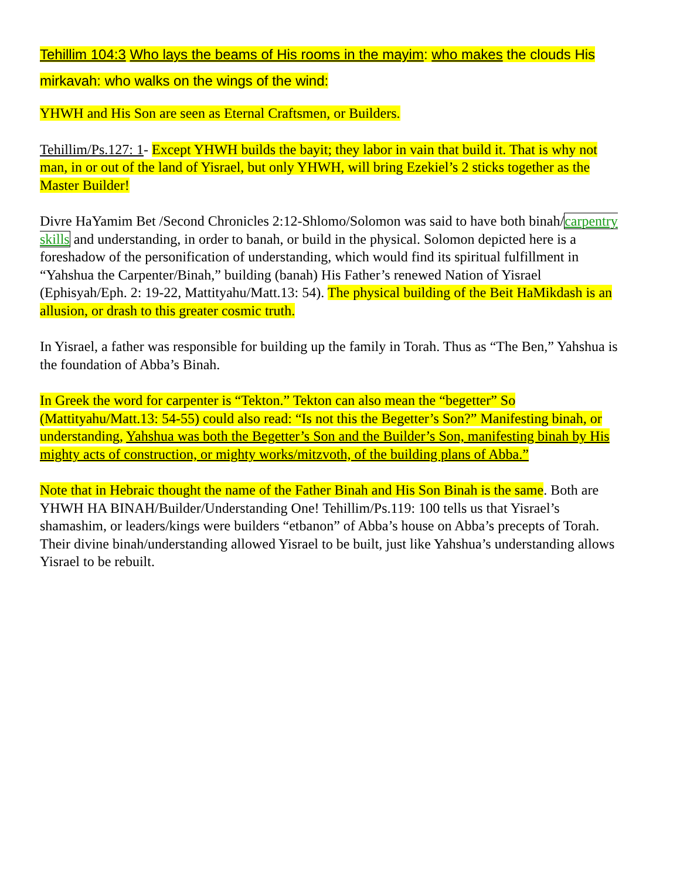Tehillim 104:3 Who lays the beams of His rooms in the mayim: who makes the clouds His mirkavah: who walks on the wings of the wind:
YHWH and His Son are seen as Eternal Craftsmen, or Builders.
Tehillim/Ps.127: 1- Except YHWH builds the bayit; they labor in vain that build it. That is why not man, in or out of the land of Yisrael, but only YHWH, will bring Ezekiel’s 2 sticks together as the Master Builder!
Divre HaYamim Bet /Second Chronicles 2:12-Shlomo/Solomon was said to have both binah/carpentry skills and understanding, in order to banah, or build in the physical. Solomon depicted here is a foreshadow of the personification of understanding, which would find its spiritual fulfillment in “Yahshua the Carpenter/Binah,” building (banah) His Father’s renewed Nation of Yisrael (Ephisyah/Eph. 2: 19-22, Mattityahu/Matt.13: 54). The physical building of the Beit HaMikdash is an allusion, or drash to this greater cosmic truth.
In Yisrael, a father was responsible for building up the family in Torah. Thus as “The Ben,” Yahshua is the foundation of Abba’s Binah.
In Greek the word for carpenter is “Tekton.” Tekton can also mean the “begetter” So (Mattityahu/Matt.13: 54-55) could also read: “Is not this the Begetter’s Son?” Manifesting binah, or understanding, Yahshua was both the Begetter’s Son and the Builder’s Son, manifesting binah by His mighty acts of construction, or mighty works/mitzvoth, of the building plans of Abba.”
Note that in Hebraic thought the name of the Father Binah and His Son Binah is the same. Both are YHWH HA BINAH/Builder/Understanding One! Tehillim/Ps.119: 100 tells us that Yisrael’s shamashim, or leaders/kings were builders “etbanon” of Abba’s house on Abba’s precepts of Torah. Their divine binah/understanding allowed Yisrael to be built, just like Yahshua’s understanding allows Yisrael to be rebuilt.